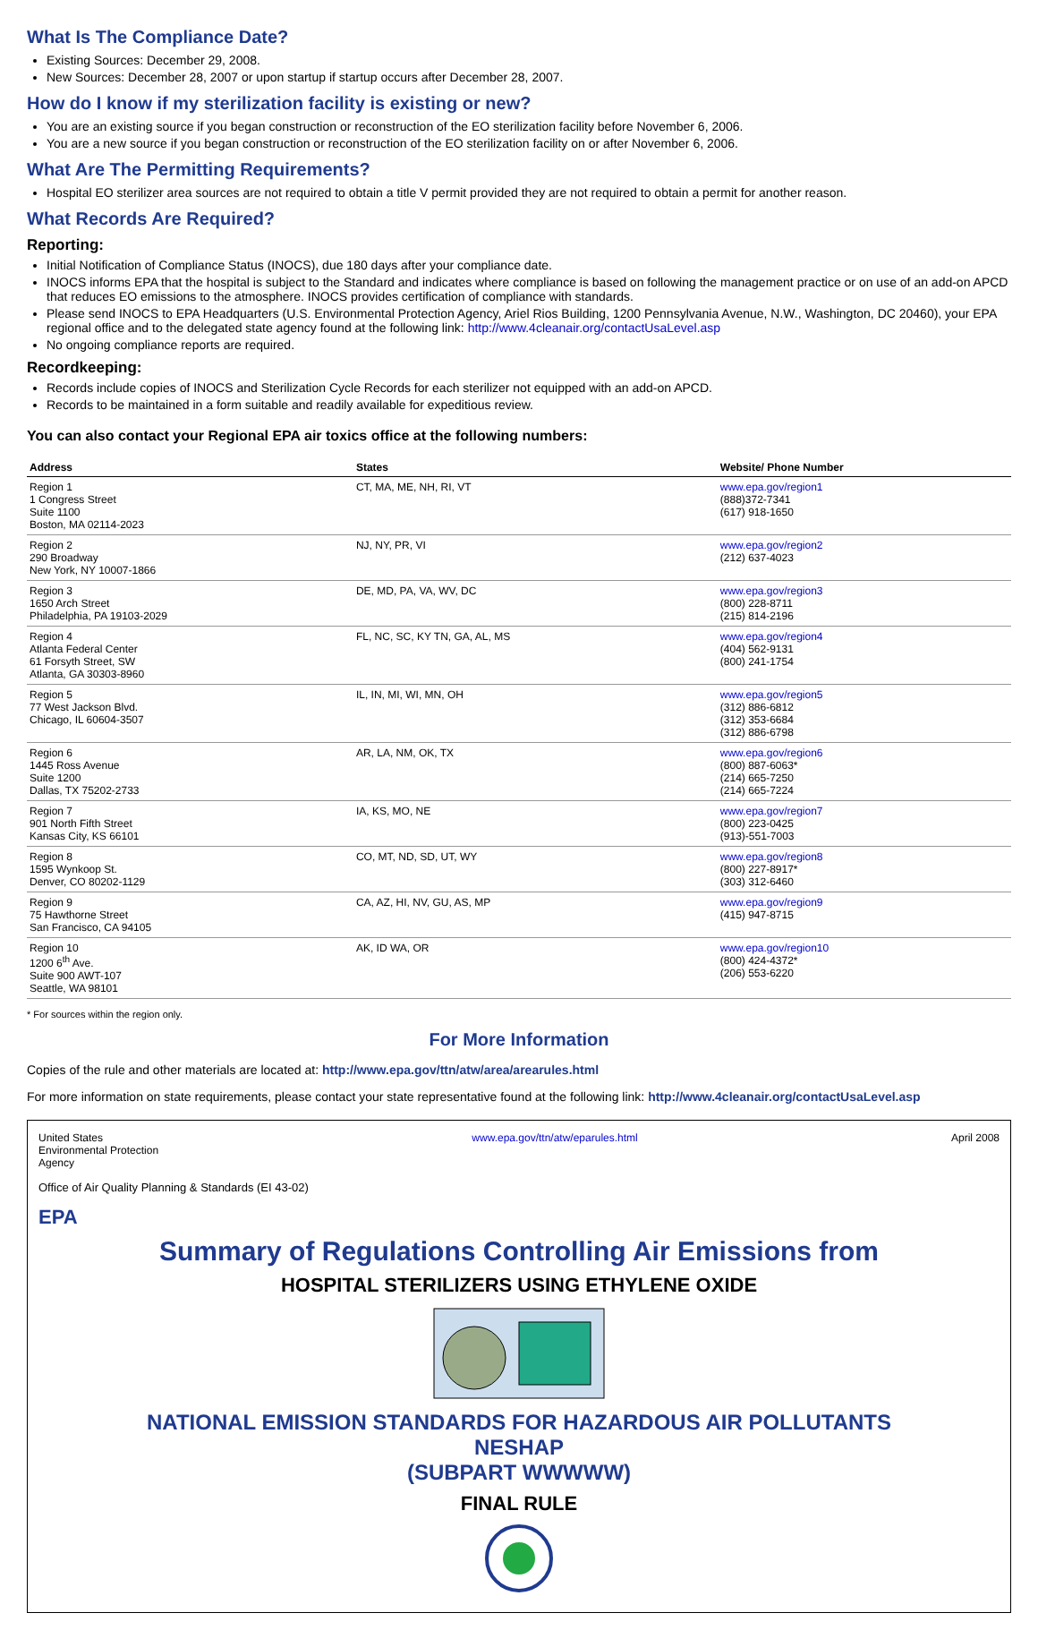What Is The Compliance Date?
Existing Sources: December 29, 2008.
New Sources: December 28, 2007 or upon startup if startup occurs after December 28, 2007.
How do I know if my sterilization facility is existing or new?
You are an existing source if you began construction or reconstruction of the EO sterilization facility before November 6, 2006.
You are a new source if you began construction or reconstruction of the EO sterilization facility on or after November 6, 2006.
What Are The Permitting Requirements?
Hospital EO sterilizer area sources are not required to obtain a title V permit provided they are not required to obtain a permit for another reason.
What Records Are Required?
Reporting:
Initial Notification of Compliance Status (INOCS), due 180 days after your compliance date.
INOCS informs EPA that the hospital is subject to the Standard and indicates where compliance is based on following the management practice or on use of an add-on APCD that reduces EO emissions to the atmosphere. INOCS provides certification of compliance with standards.
Please send INOCS to EPA Headquarters (U.S. Environmental Protection Agency, Ariel Rios Building, 1200 Pennsylvania Avenue, N.W., Washington, DC 20460), your EPA regional office and to the delegated state agency found at the following link: http://www.4cleanair.org/contactUsaLevel.asp
No ongoing compliance reports are required.
Recordkeeping:
Records include copies of INOCS and Sterilization Cycle Records for each sterilizer not equipped with an add-on APCD.
Records to be maintained in a form suitable and readily available for expeditious review.
You can also contact your Regional EPA air toxics office at the following numbers:
| Address | States | Website/ Phone Number |
| --- | --- | --- |
| Region 1 1 Congress Street Suite 1100 Boston, MA 02114-2023 | CT, MA, ME, NH, RI, VT | www.epa.gov/region1 (888)372-7341 (617) 918-1650 |
| Region 2 290 Broadway New York, NY 10007-1866 | NJ, NY, PR, VI | www.epa.gov/region2 (212) 637-4023 |
| Region 3 1650 Arch Street Philadelphia, PA 19103-2029 | DE, MD, PA, VA, WV, DC | www.epa.gov/region3 (800) 228-8711 (215) 814-2196 |
| Region 4 Atlanta Federal Center 61 Forsyth Street, SW Atlanta, GA 30303-8960 | FL, NC, SC, KY TN, GA, AL, MS | www.epa.gov/region4 (404) 562-9131 (800) 241-1754 |
| Region 5 77 West Jackson Blvd. Chicago, IL 60604-3507 | IL, IN, MI, WI, MN, OH | www.epa.gov/region5 (312) 886-6812 (312) 353-6684 (312) 886-6798 |
| Region 6 1445 Ross Avenue Suite 1200 Dallas, TX 75202-2733 | AR, LA, NM, OK, TX | www.epa.gov/region6 (800) 887-6063* (214) 665-7250 (214) 665-7224 |
| Region 7 901 North Fifth Street Kansas City, KS 66101 | IA, KS, MO, NE | www.epa.gov/region7 (800) 223-0425 (913)-551-7003 |
| Region 8 1595 Wynkoop St. Denver, CO 80202-1129 | CO, MT, ND, SD, UT, WY | www.epa.gov/region8 (800) 227-8917* (303) 312-6460 |
| Region 9 75 Hawthorne Street San Francisco, CA 94105 | CA, AZ, HI, NV, GU, AS, MP | www.epa.gov/region9 (415) 947-8715 |
| Region 10 1200 6<sup>th</sup> Ave. Suite 900 AWT-107 Seattle, WA 98101 | AK, ID WA, OR | www.epa.gov/region10 (800) 424-4372* (206) 553-6220 |
* For sources within the region only.
For More Information
Copies of the rule and other materials are located at: http://www.epa.gov/ttn/atw/area/arearules.html
For more information on state requirements, please contact your state representative found at the following link: http://www.4cleanair.org/contactUsaLevel.asp
United States
Environmental Protection
Agency www.epa.gov/ttn/atw/eparules.html April 2008
Office of Air Quality Planning & Standards (EI 43-02)
EPA
Summary of Regulations Controlling Air Emissions from
HOSPITAL STERILIZERS USING ETHYLENE OXIDE
NATIONAL EMISSION STANDARDS FOR HAZARDOUS AIR POLLUTANTS
NESHAP
(SUBPART WWWWW)
FINAL RULE